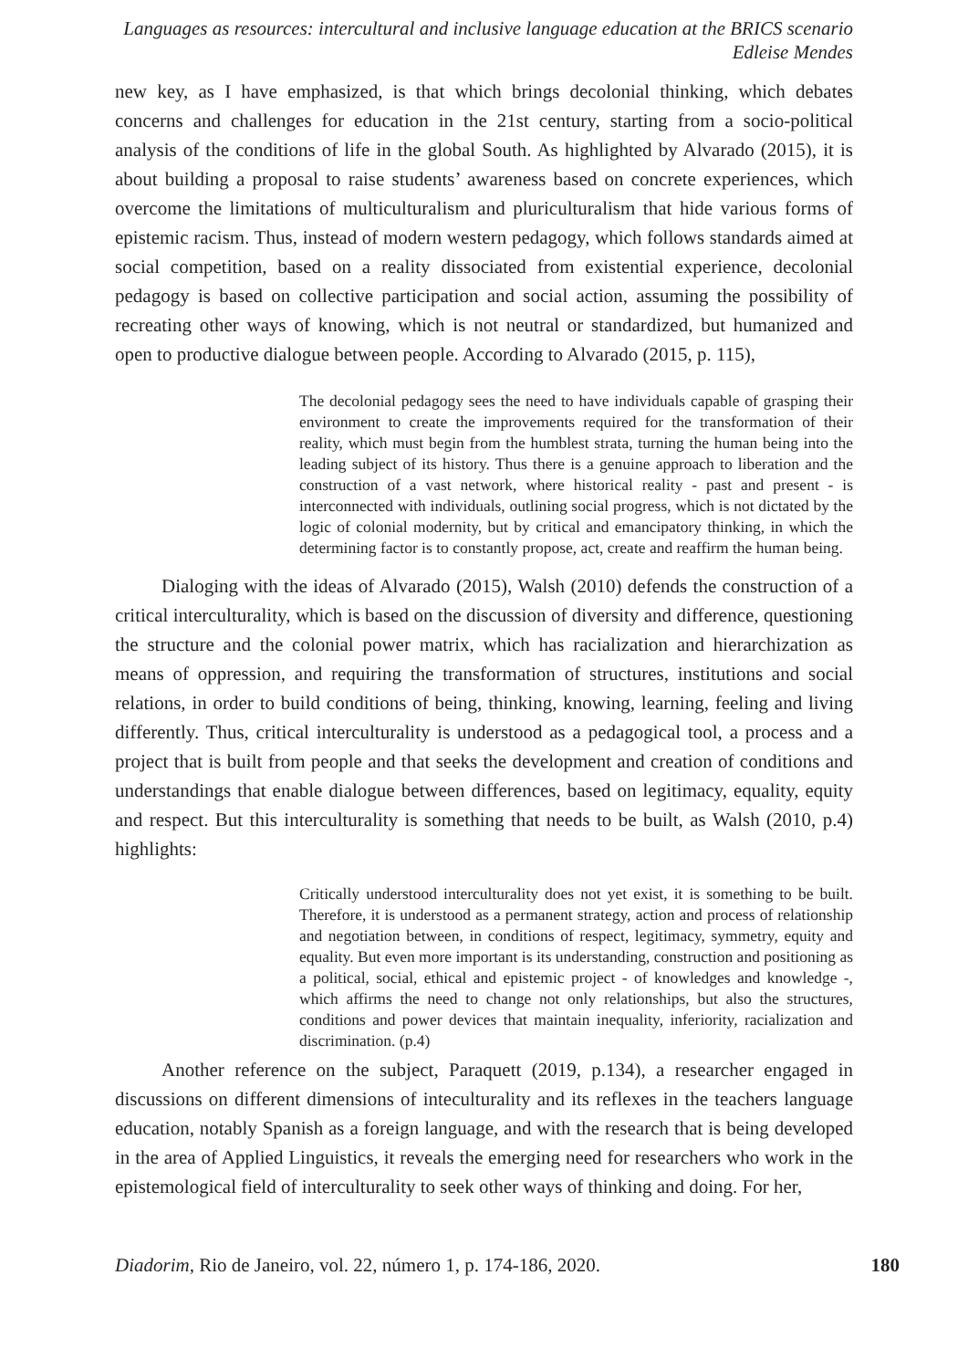Languages as resources: intercultural and inclusive language education at the BRICS scenario
Edleise Mendes
new key, as I have emphasized, is that which brings decolonial thinking, which debates concerns and challenges for education in the 21st century, starting from a socio-political analysis of the conditions of life in the global South. As highlighted by Alvarado (2015), it is about building a proposal to raise students’ awareness based on concrete experiences, which overcome the limitations of multiculturalism and pluriculturalism that hide various forms of epistemic racism. Thus, instead of modern western pedagogy, which follows standards aimed at social competition, based on a reality dissociated from existential experience, decolonial pedagogy is based on collective participation and social action, assuming the possibility of recreating other ways of knowing, which is not neutral or standardized, but humanized and open to productive dialogue between people. According to Alvarado (2015, p. 115),
The decolonial pedagogy sees the need to have individuals capable of grasping their environment to create the improvements required for the transformation of their reality, which must begin from the humblest strata, turning the human being into the leading subject of its history. Thus there is a genuine approach to liberation and the construction of a vast network, where historical reality - past and present - is interconnected with individuals, outlining social progress, which is not dictated by the logic of colonial modernity, but by critical and emancipatory thinking, in which the determining factor is to constantly propose, act, create and reaffirm the human being.
Dialoging with the ideas of Alvarado (2015), Walsh (2010) defends the construction of a critical interculturality, which is based on the discussion of diversity and difference, questioning the structure and the colonial power matrix, which has racialization and hierarchization as means of oppression, and requiring the transformation of structures, institutions and social relations, in order to build conditions of being, thinking, knowing, learning, feeling and living differently. Thus, critical interculturality is understood as a pedagogical tool, a process and a project that is built from people and that seeks the development and creation of conditions and understandings that enable dialogue between differences, based on legitimacy, equality, equity and respect. But this interculturality is something that needs to be built, as Walsh (2010, p.4) highlights:
Critically understood interculturality does not yet exist, it is something to be built. Therefore, it is understood as a permanent strategy, action and process of relationship and negotiation between, in conditions of respect, legitimacy, symmetry, equity and equality. But even more important is its understanding, construction and positioning as a political, social, ethical and epistemic project - of knowledges and knowledge -, which affirms the need to change not only relationships, but also the structures, conditions and power devices that maintain inequality, inferiority, racialization and discrimination. (p.4)
Another reference on the subject, Paraquett (2019, p.134), a researcher engaged in discussions on different dimensions of inteculturality and its reflexes in the teachers language education, notably Spanish as a foreign language, and with the research that is being developed in the area of Applied Linguistics, it reveals the emerging need for researchers who work in the epistemological field of interculturality to seek other ways of thinking and doing. For her,
Diadorim, Rio de Janeiro, vol. 22, número 1, p. 174-186, 2020. 180